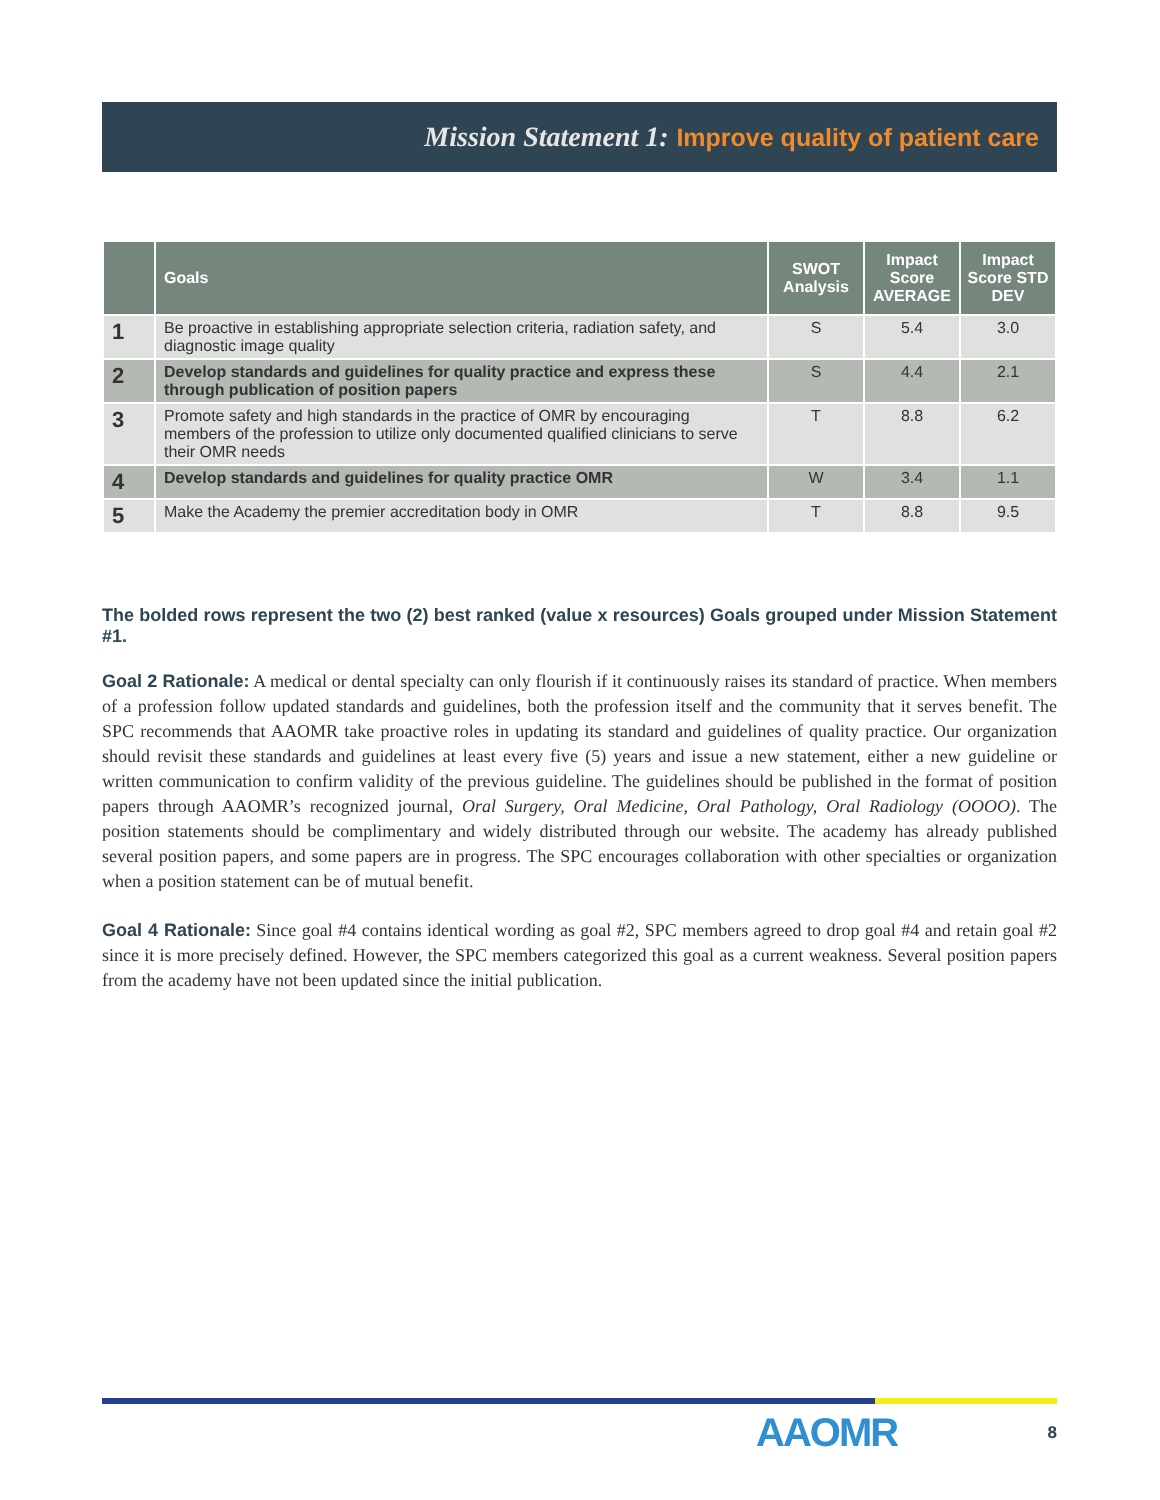Mission Statement 1: Improve quality of patient care
| | Goals | SWOT Analysis | Impact Score AVERAGE | Impact Score STD DEV |
| --- | --- | --- | --- | --- |
| 1 | Be proactive in establishing appropriate selection criteria, radiation safety, and diagnostic image quality | S | 5.4 | 3.0 |
| 2 | Develop standards and guidelines for quality practice and express these through publication of position papers | S | 4.4 | 2.1 |
| 3 | Promote safety and high standards in the practice of OMR by encouraging members of the profession to utilize only documented qualified clinicians to serve their OMR needs | T | 8.8 | 6.2 |
| 4 | Develop standards and guidelines for quality practice OMR | W | 3.4 | 1.1 |
| 5 | Make the Academy the premier accreditation body in OMR | T | 8.8 | 9.5 |
The bolded rows represent the two (2) best ranked (value x resources) Goals grouped under Mission Statement #1.
Goal 2 Rationale: A medical or dental specialty can only flourish if it continuously raises its standard of practice. When members of a profession follow updated standards and guidelines, both the profession itself and the community that it serves benefit. The SPC recommends that AAOMR take proactive roles in updating its standard and guidelines of quality practice. Our organization should revisit these standards and guidelines at least every five (5) years and issue a new statement, either a new guideline or written communication to confirm validity of the previous guideline. The guidelines should be published in the format of position papers through AAOMR’s recognized journal, Oral Surgery, Oral Medicine, Oral Pathology, Oral Radiology (OOOO). The position statements should be complimentary and widely distributed through our website. The academy has already published several position papers, and some papers are in progress. The SPC encourages collaboration with other specialties or organization when a position statement can be of mutual benefit.
Goal 4 Rationale: Since goal #4 contains identical wording as goal #2, SPC members agreed to drop goal #4 and retain goal #2 since it is more precisely defined. However, the SPC members categorized this goal as a current weakness. Several position papers from the academy have not been updated since the initial publication.
AAOMR 8